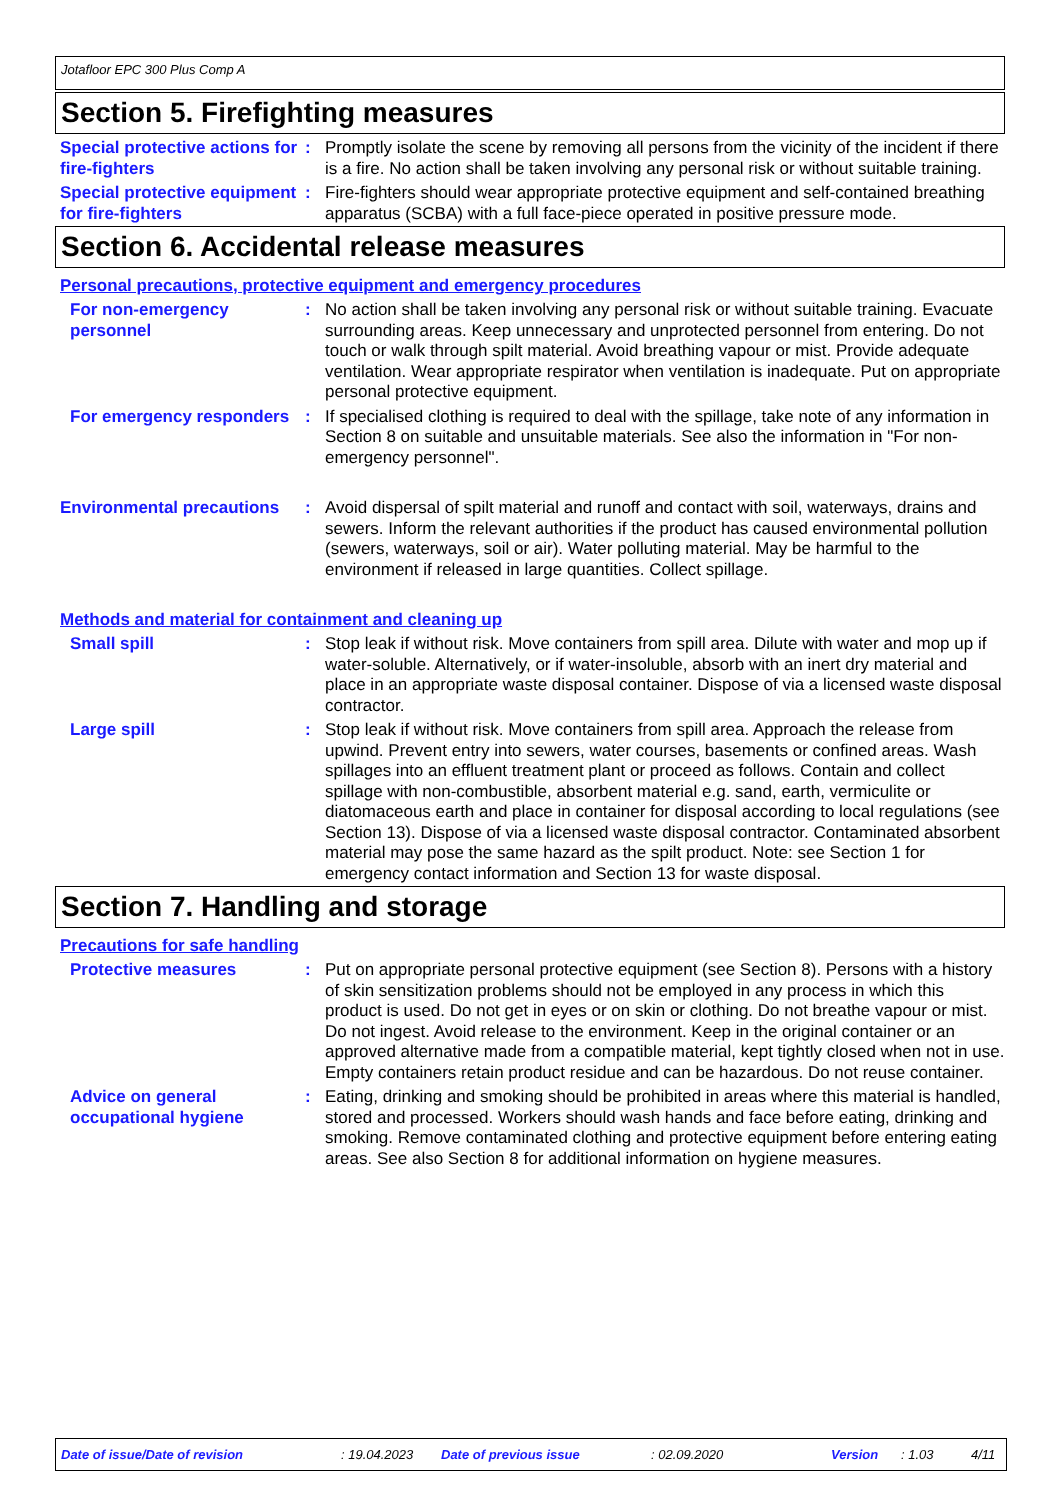Jotafloor EPC 300 Plus Comp A
Section 5. Firefighting measures
Special protective actions for fire-fighters
: Promptly isolate the scene by removing all persons from the vicinity of the incident if there is a fire. No action shall be taken involving any personal risk or without suitable training.
Special protective equipment for fire-fighters
: Fire-fighters should wear appropriate protective equipment and self-contained breathing apparatus (SCBA) with a full face-piece operated in positive pressure mode.
Section 6. Accidental release measures
Personal precautions, protective equipment and emergency procedures
For non-emergency personnel
: No action shall be taken involving any personal risk or without suitable training. Evacuate surrounding areas. Keep unnecessary and unprotected personnel from entering. Do not touch or walk through spilt material. Avoid breathing vapour or mist. Provide adequate ventilation. Wear appropriate respirator when ventilation is inadequate. Put on appropriate personal protective equipment.
For emergency responders : If specialised clothing is required to deal with the spillage, take note of any information in Section 8 on suitable and unsuitable materials. See also the information in "For non-emergency personnel".
Environmental precautions
: Avoid dispersal of spilt material and runoff and contact with soil, waterways, drains and sewers. Inform the relevant authorities if the product has caused environmental pollution (sewers, waterways, soil or air). Water polluting material. May be harmful to the environment if released in large quantities. Collect spillage.
Methods and material for containment and cleaning up
Small spill : Stop leak if without risk. Move containers from spill area. Dilute with water and mop up if water-soluble. Alternatively, or if water-insoluble, absorb with an inert dry material and place in an appropriate waste disposal container. Dispose of via a licensed waste disposal contractor.
Large spill : Stop leak if without risk. Move containers from spill area. Approach the release from upwind. Prevent entry into sewers, water courses, basements or confined areas. Wash spillages into an effluent treatment plant or proceed as follows. Contain and collect spillage with non-combustible, absorbent material e.g. sand, earth, vermiculite or diatomaceous earth and place in container for disposal according to local regulations (see Section 13). Dispose of via a licensed waste disposal contractor. Contaminated absorbent material may pose the same hazard as the spilt product. Note: see Section 1 for emergency contact information and Section 13 for waste disposal.
Section 7. Handling and storage
Precautions for safe handling
Protective measures : Put on appropriate personal protective equipment (see Section 8). Persons with a history of skin sensitization problems should not be employed in any process in which this product is used. Do not get in eyes or on skin or clothing. Do not breathe vapour or mist. Do not ingest. Avoid release to the environment. Keep in the original container or an approved alternative made from a compatible material, kept tightly closed when not in use. Empty containers retain product residue and can be hazardous. Do not reuse container.
Advice on general occupational hygiene
: Eating, drinking and smoking should be prohibited in areas where this material is handled, stored and processed. Workers should wash hands and face before eating, drinking and smoking. Remove contaminated clothing and protective equipment before entering eating areas. See also Section 8 for additional information on hygiene measures.
Date of issue/Date of revision: 19.04.2023 Date of previous issue: 02.09.2020 Version: 1.03 4/11